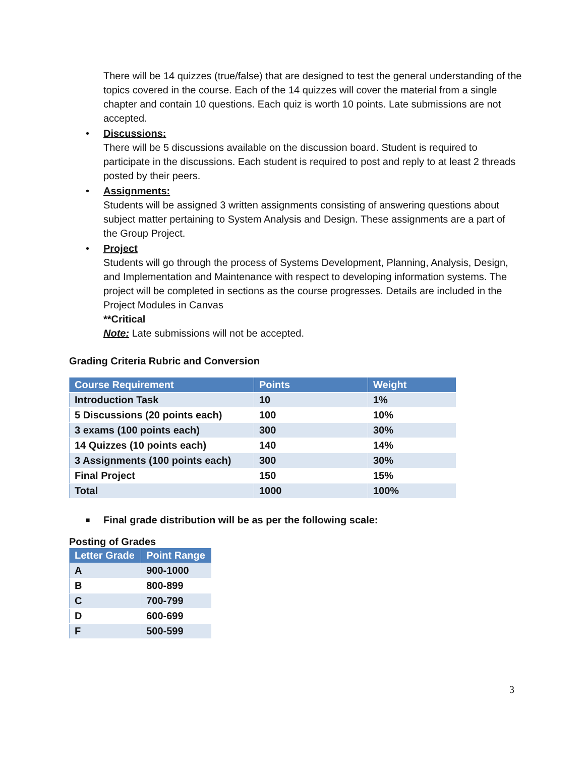There will be 14 quizzes (true/false) that are designed to test the general understanding of the topics covered in the course. Each of the 14 quizzes will cover the material from a single chapter and contain 10 questions. Each quiz is worth 10 points. Late submissions are not accepted.
• Discussions:
There will be 5 discussions available on the discussion board. Student is required to participate in the discussions. Each student is required to post and reply to at least 2 threads posted by their peers.
• Assignments:
Students will be assigned 3 written assignments consisting of answering questions about subject matter pertaining to System Analysis and Design. These assignments are a part of the Group Project.
• Project
Students will go through the process of Systems Development, Planning, Analysis, Design, and Implementation and Maintenance with respect to developing information systems. The project will be completed in sections as the course progresses. Details are included in the Project Modules in Canvas
**Critical
Note: Late submissions will not be accepted.
Grading Criteria Rubric and Conversion
| Course Requirement | Points | Weight |
| --- | --- | --- |
| Introduction Task | 10 | 1% |
| 5 Discussions (20 points each) | 100 | 10% |
| 3 exams (100 points each) | 300 | 30% |
| 14 Quizzes (10 points each) | 140 | 14% |
| 3 Assignments (100 points each) | 300 | 30% |
| Final Project | 150 | 15% |
| Total | 1000 | 100% |
■ Final grade distribution will be as per the following scale:
Posting of Grades
| Letter Grade | Point Range |
| --- | --- |
| A | 900-1000 |
| B | 800-899 |
| C | 700-799 |
| D | 600-699 |
| F | 500-599 |
3